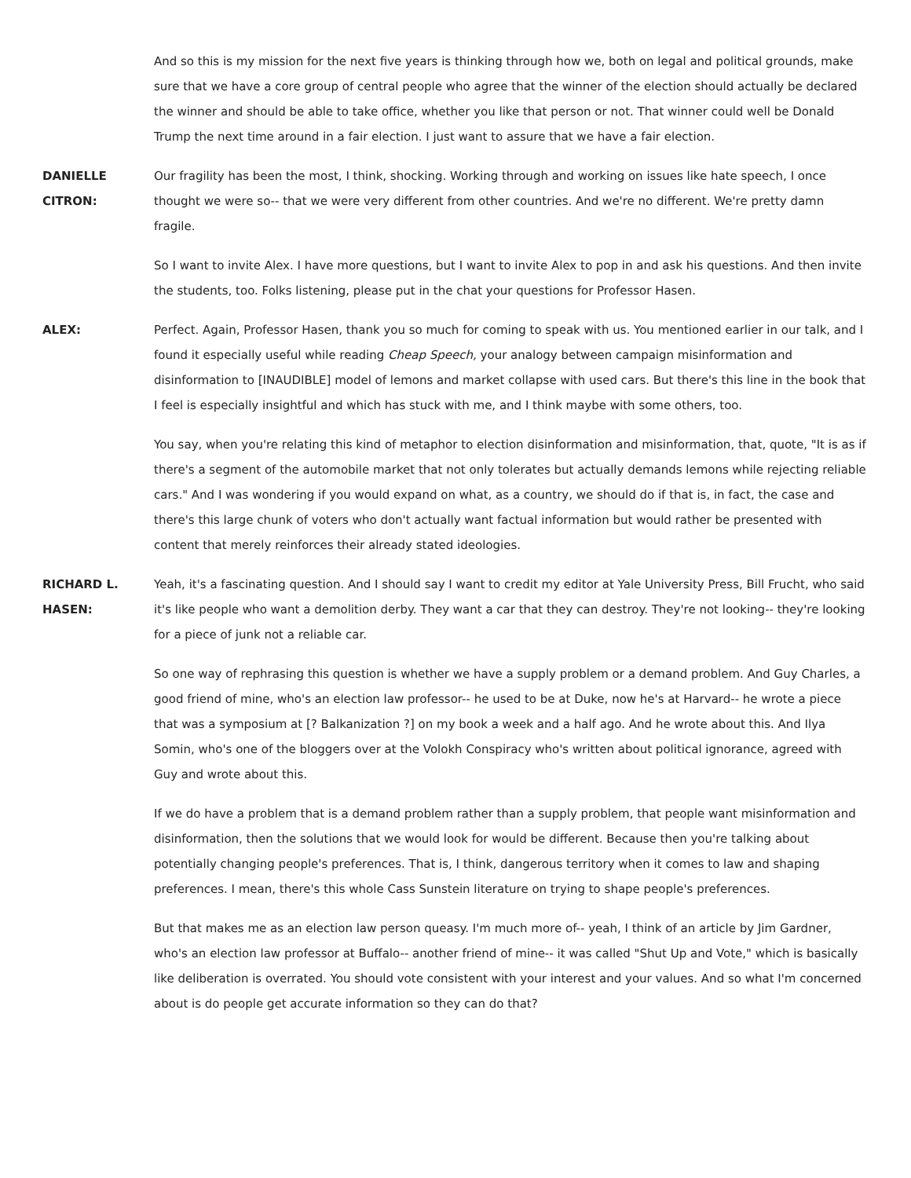And so this is my mission for the next five years is thinking through how we, both on legal and political grounds, make sure that we have a core group of central people who agree that the winner of the election should actually be declared the winner and should be able to take office, whether you like that person or not. That winner could well be Donald Trump the next time around in a fair election. I just want to assure that we have a fair election.
DANIELLE
CITRON:
Our fragility has been the most, I think, shocking. Working through and working on issues like hate speech, I once thought we were so-- that we were very different from other countries. And we're no different. We're pretty damn fragile.
So I want to invite Alex. I have more questions, but I want to invite Alex to pop in and ask his questions. And then invite the students, too. Folks listening, please put in the chat your questions for Professor Hasen.
ALEX: Perfect. Again, Professor Hasen, thank you so much for coming to speak with us. You mentioned earlier in our talk, and I found it especially useful while reading Cheap Speech, your analogy between campaign misinformation and disinformation to [INAUDIBLE] model of lemons and market collapse with used cars. But there's this line in the book that I feel is especially insightful and which has stuck with me, and I think maybe with some others, too.
You say, when you're relating this kind of metaphor to election disinformation and misinformation, that, quote, "It is as if there's a segment of the automobile market that not only tolerates but actually demands lemons while rejecting reliable cars." And I was wondering if you would expand on what, as a country, we should do if that is, in fact, the case and there's this large chunk of voters who don't actually want factual information but would rather be presented with content that merely reinforces their already stated ideologies.
RICHARD L.
HASEN:
Yeah, it's a fascinating question. And I should say I want to credit my editor at Yale University Press, Bill Frucht, who said it's like people who want a demolition derby. They want a car that they can destroy. They're not looking-- they're looking for a piece of junk not a reliable car.
So one way of rephrasing this question is whether we have a supply problem or a demand problem. And Guy Charles, a good friend of mine, who's an election law professor-- he used to be at Duke, now he's at Harvard-- he wrote a piece that was a symposium at [? Balkanization ?] on my book a week and a half ago. And he wrote about this. And Ilya Somin, who's one of the bloggers over at the Volokh Conspiracy who's written about political ignorance, agreed with Guy and wrote about this.
If we do have a problem that is a demand problem rather than a supply problem, that people want misinformation and disinformation, then the solutions that we would look for would be different. Because then you're talking about potentially changing people's preferences. That is, I think, dangerous territory when it comes to law and shaping preferences. I mean, there's this whole Cass Sunstein literature on trying to shape people's preferences.
But that makes me as an election law person queasy. I'm much more of-- yeah, I think of an article by Jim Gardner, who's an election law professor at Buffalo-- another friend of mine-- it was called "Shut Up and Vote," which is basically like deliberation is overrated. You should vote consistent with your interest and your values. And so what I'm concerned about is do people get accurate information so they can do that?